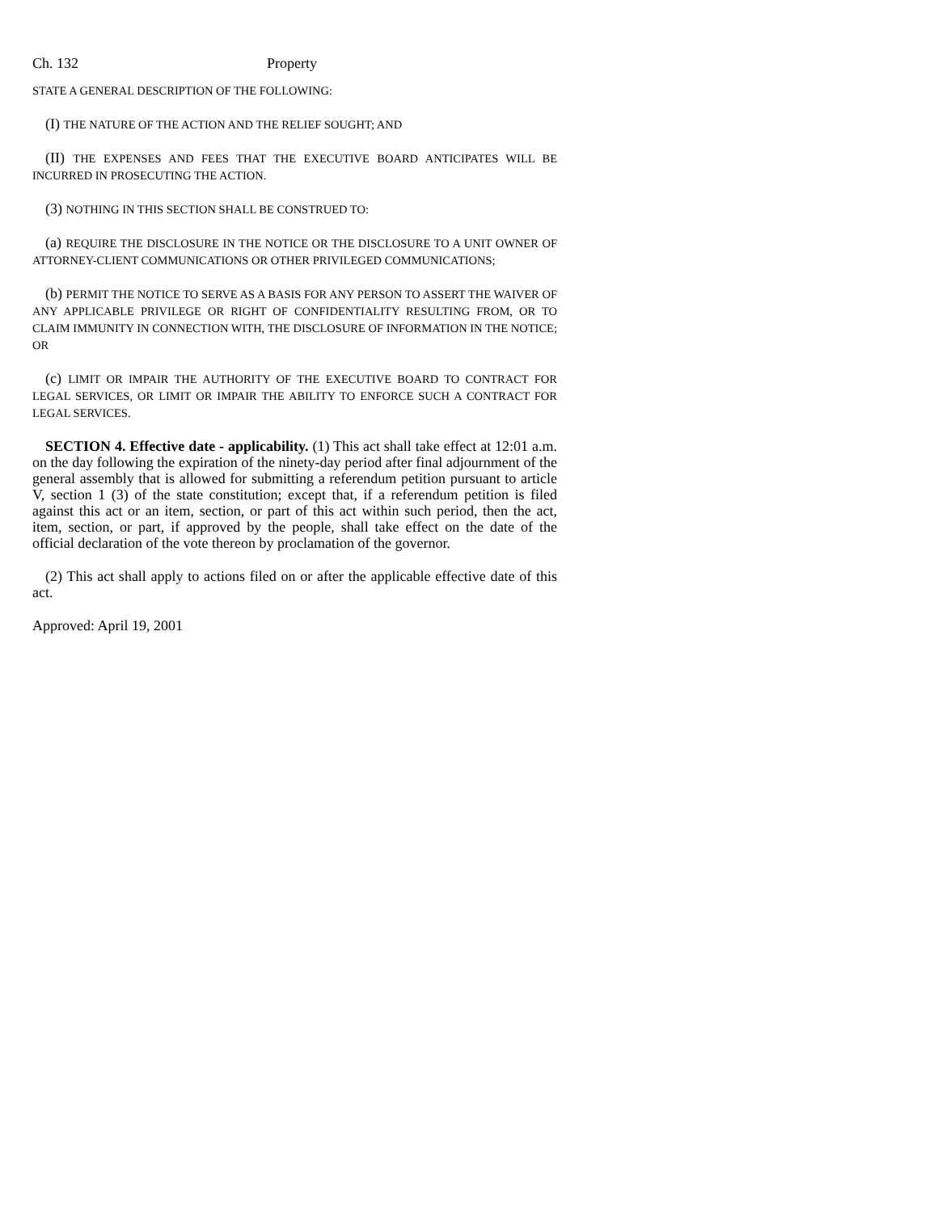Ch. 132 Property
STATE A GENERAL DESCRIPTION OF THE FOLLOWING:
(I) THE NATURE OF THE ACTION AND THE RELIEF SOUGHT; AND
(II) THE EXPENSES AND FEES THAT THE EXECUTIVE BOARD ANTICIPATES WILL BE INCURRED IN PROSECUTING THE ACTION.
(3) NOTHING IN THIS SECTION SHALL BE CONSTRUED TO:
(a) REQUIRE THE DISCLOSURE IN THE NOTICE OR THE DISCLOSURE TO A UNIT OWNER OF ATTORNEY-CLIENT COMMUNICATIONS OR OTHER PRIVILEGED COMMUNICATIONS;
(b) PERMIT THE NOTICE TO SERVE AS A BASIS FOR ANY PERSON TO ASSERT THE WAIVER OF ANY APPLICABLE PRIVILEGE OR RIGHT OF CONFIDENTIALITY RESULTING FROM, OR TO CLAIM IMMUNITY IN CONNECTION WITH, THE DISCLOSURE OF INFORMATION IN THE NOTICE; OR
(c) LIMIT OR IMPAIR THE AUTHORITY OF THE EXECUTIVE BOARD TO CONTRACT FOR LEGAL SERVICES, OR LIMIT OR IMPAIR THE ABILITY TO ENFORCE SUCH A CONTRACT FOR LEGAL SERVICES.
SECTION 4. Effective date - applicability. (1) This act shall take effect at 12:01 a.m. on the day following the expiration of the ninety-day period after final adjournment of the general assembly that is allowed for submitting a referendum petition pursuant to article V, section 1 (3) of the state constitution; except that, if a referendum petition is filed against this act or an item, section, or part of this act within such period, then the act, item, section, or part, if approved by the people, shall take effect on the date of the official declaration of the vote thereon by proclamation of the governor.
(2) This act shall apply to actions filed on or after the applicable effective date of this act.
Approved: April 19, 2001